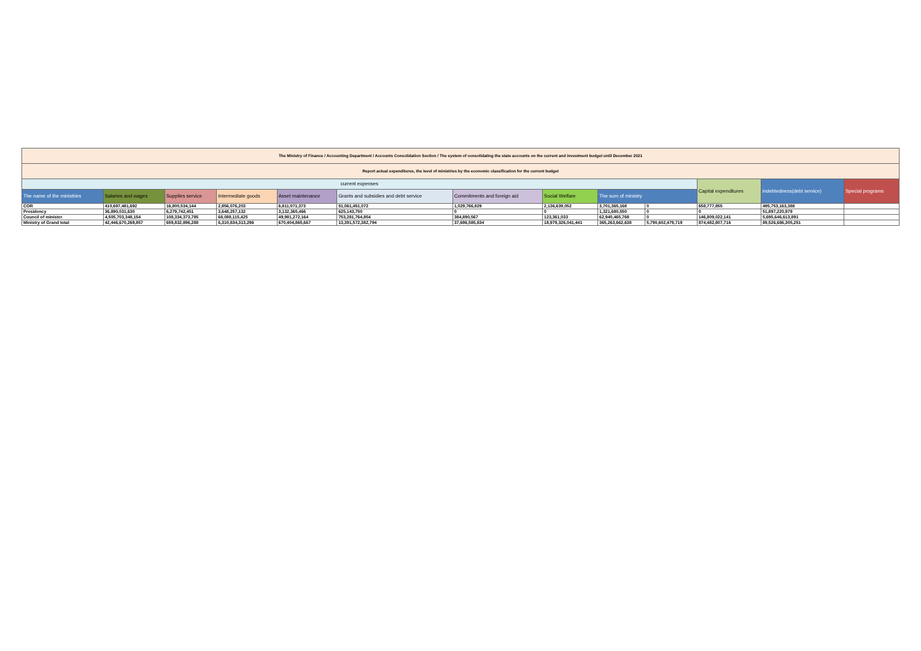| The Ministry of Finance / Accounting Department / Accounts Consolidation Section / The system of consolidating the state accounts on the current and investment budget until December 2021 | | | | | | | | | | | | |
| Report actual expenditures, the level of ministries by the economic classification for the current budget | | | | | | | | | | | | |
| current expenses | | | | | | | | | | Capital expenditures | indebtedness(debt service) | Special programs |
| The name of the ministries | Salaries and wages | Supplies service | Intermediate goods | Asset maintenance | Grants and subsidies and debt service | Commitments and foreign aid | Social Welfare | The sum of ministry | | | | |
| COR | 410,697,481,692 | 16,800,534,144 | 2,856,076,203 | 6,811,071,373 | 51,061,451,072 | 1,029,766,829 | 2,136,639,052 | 3,701,365,168 | 0 | 658,777,855 | 495,753,163,388 | |
| Presidency | 36,890,031,630 | 6,279,742,451 | 3,648,257,132 | 3,132,365,466 | 625,143,750 | 0 | 0 | 1,321,680,550 | 0 | 0 | 51,897,220,979 | |
| Council of minister | 4,505,703,348,154 | 108,334,373,785 | 68,088,115,425 | 49,981,272,164 | 753,281,764,854 | 384,890,567 | 123,361,033 | 62,940,465,769 | 0 | 146,809,022,141 | 5,695,646,613,891 | |
| Ministry of Grand total | 42,446,670,269,857 | 659,832,896,288 | 6,310,834,313,296 | 670,404,865,667 | 13,391,572,382,794 | 37,696,585,834 | 18,979,326,041,441 | 365,263,662,638 | 5,790,602,479,719 | 874,482,807,716 | 89,526,686,305,251 | |